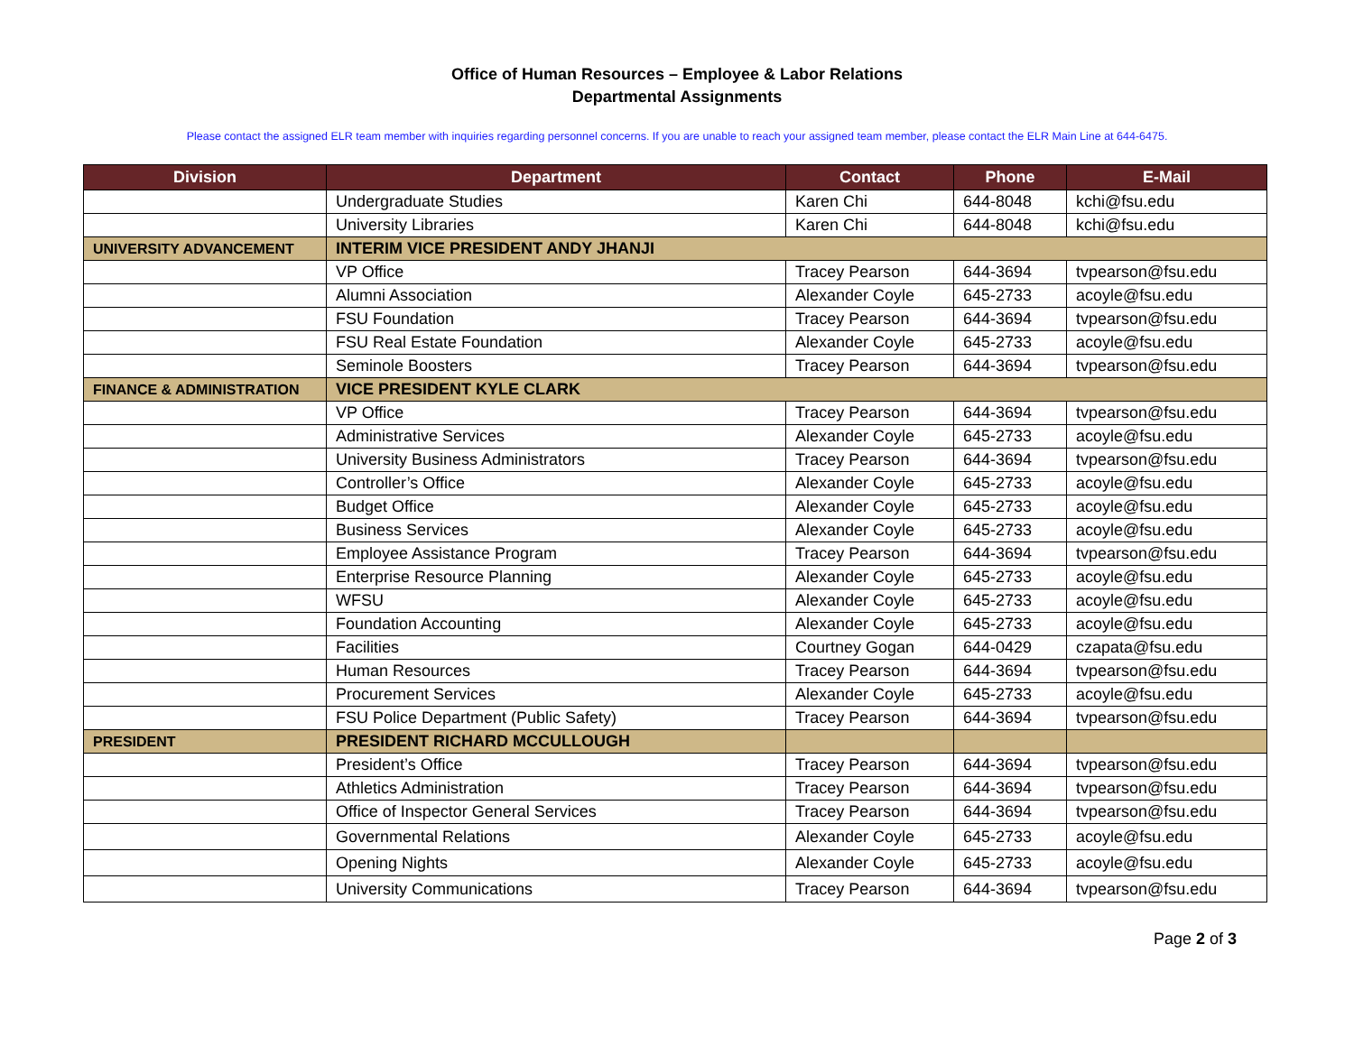Office of Human Resources – Employee & Labor Relations
Departmental Assignments
Please contact the assigned ELR team member with inquiries regarding personnel concerns. If you are unable to reach your assigned team member, please contact the ELR Main Line at 644-6475.
| Division | Department | Contact | Phone | E-Mail |
| --- | --- | --- | --- | --- |
| | Undergraduate Studies | Karen Chi | 644-8048 | kchi@fsu.edu |
| | University Libraries | Karen Chi | 644-8048 | kchi@fsu.edu |
| UNIVERSITY ADVANCEMENT | INTERIM VICE PRESIDENT ANDY JHANJI | | | |
| | VP Office | Tracey Pearson | 644-3694 | tvpearson@fsu.edu |
| | Alumni Association | Alexander Coyle | 645-2733 | acoyle@fsu.edu |
| | FSU Foundation | Tracey Pearson | 644-3694 | tvpearson@fsu.edu |
| | FSU Real Estate Foundation | Alexander Coyle | 645-2733 | acoyle@fsu.edu |
| | Seminole Boosters | Tracey Pearson | 644-3694 | tvpearson@fsu.edu |
| FINANCE & ADMINISTRATION | VICE PRESIDENT KYLE CLARK | | | |
| | VP Office | Tracey Pearson | 644-3694 | tvpearson@fsu.edu |
| | Administrative Services | Alexander Coyle | 645-2733 | acoyle@fsu.edu |
| | University Business Administrators | Tracey Pearson | 644-3694 | tvpearson@fsu.edu |
| | Controller’s Office | Alexander Coyle | 645-2733 | acoyle@fsu.edu |
| | Budget Office | Alexander Coyle | 645-2733 | acoyle@fsu.edu |
| | Business Services | Alexander Coyle | 645-2733 | acoyle@fsu.edu |
| | Employee Assistance Program | Tracey Pearson | 644-3694 | tvpearson@fsu.edu |
| | Enterprise Resource Planning | Alexander Coyle | 645-2733 | acoyle@fsu.edu |
| | WFSU | Alexander Coyle | 645-2733 | acoyle@fsu.edu |
| | Foundation Accounting | Alexander Coyle | 645-2733 | acoyle@fsu.edu |
| | Facilities | Courtney Gogan | 644-0429 | czapata@fsu.edu |
| | Human Resources | Tracey Pearson | 644-3694 | tvpearson@fsu.edu |
| | Procurement Services | Alexander Coyle | 645-2733 | acoyle@fsu.edu |
| | FSU Police Department (Public Safety) | Tracey Pearson | 644-3694 | tvpearson@fsu.edu |
| PRESIDENT | PRESIDENT RICHARD MCCULLOUGH | | | |
| | President’s Office | Tracey Pearson | 644-3694 | tvpearson@fsu.edu |
| | Athletics Administration | Tracey Pearson | 644-3694 | tvpearson@fsu.edu |
| | Office of Inspector General Services | Tracey Pearson | 644-3694 | tvpearson@fsu.edu |
| | Governmental Relations | Alexander Coyle | 645-2733 | acoyle@fsu.edu |
| | Opening Nights | Alexander Coyle | 645-2733 | acoyle@fsu.edu |
| | University Communications | Tracey Pearson | 644-3694 | tvpearson@fsu.edu |
Page 2 of 3